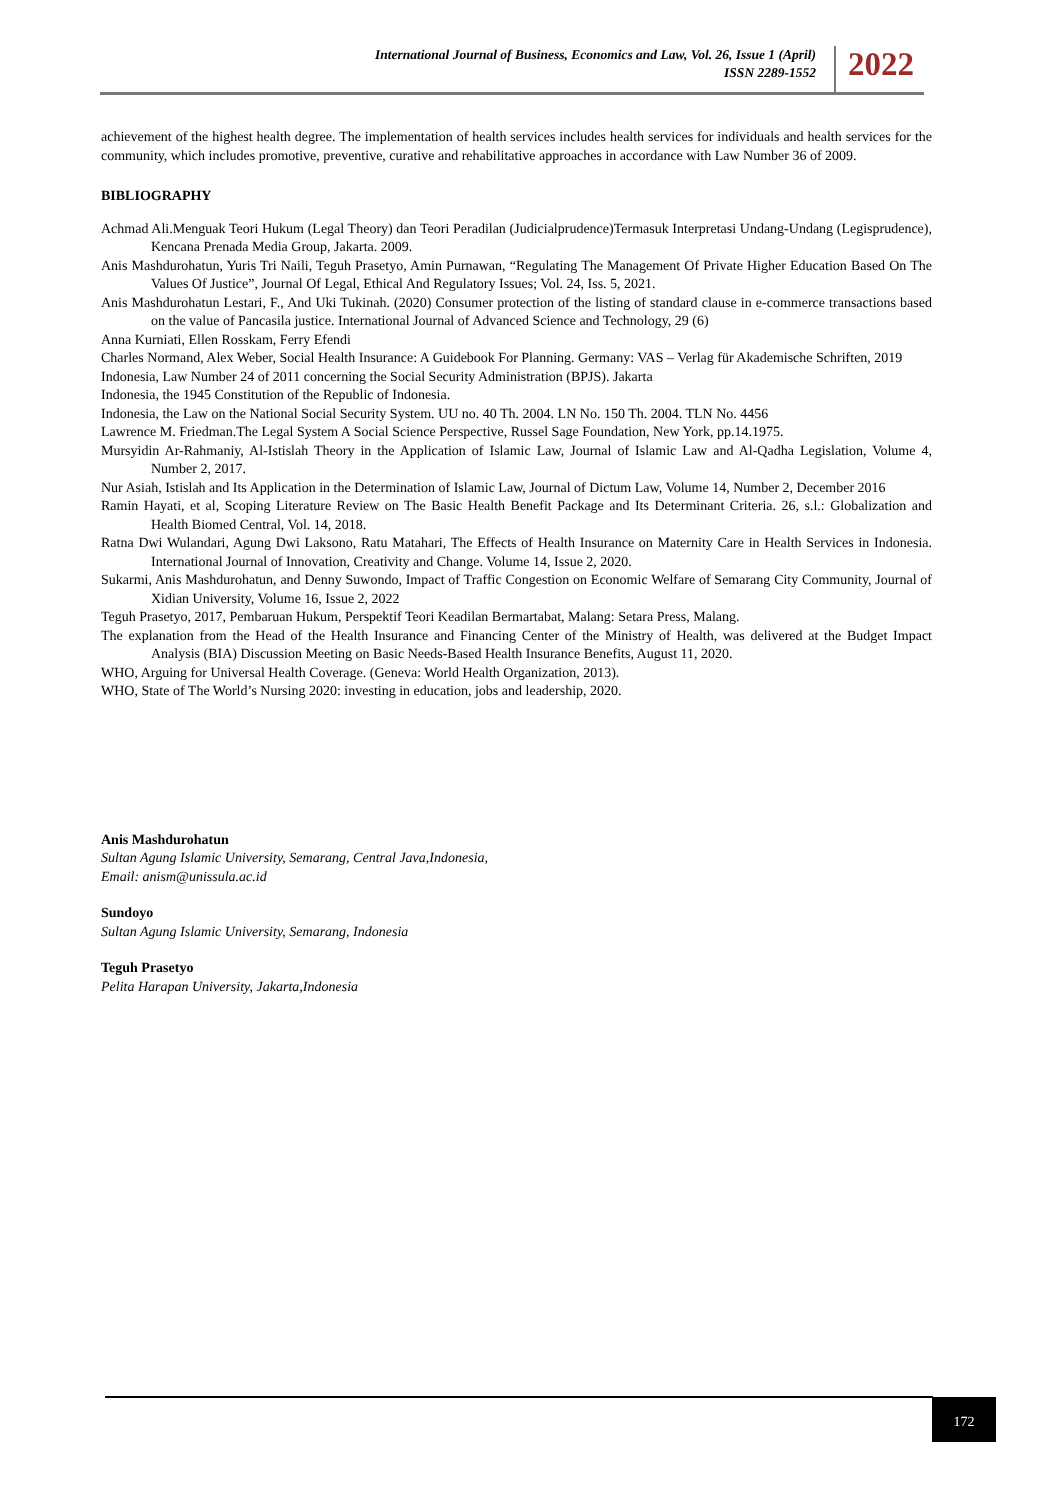International Journal of Business, Economics and Law, Vol. 26, Issue 1 (April)
ISSN 2289-1552
2022
achievement of the highest health degree. The implementation of health services includes health services for individuals and health services for the community, which includes promotive, preventive, curative and rehabilitative approaches in accordance with Law Number 36 of 2009.
BIBLIOGRAPHY
Achmad Ali.Menguak Teori Hukum (Legal Theory) dan Teori Peradilan (Judicialprudence)Termasuk Interpretasi Undang-Undang (Legisprudence), Kencana Prenada Media Group, Jakarta. 2009.
Anis Mashdurohatun, Yuris Tri Naili, Teguh Prasetyo, Amin Purnawan, “Regulating The Management Of Private Higher Education Based On The Values Of Justice”, Journal Of Legal, Ethical And Regulatory Issues; Vol. 24, Iss. 5, 2021.
Anis Mashdurohatun Lestari, F., And Uki Tukinah. (2020) Consumer protection of the listing of standard clause in e-commerce transactions based on the value of Pancasila justice. International Journal of Advanced Science and Technology, 29 (6)
Anna Kurniati, Ellen Rosskam, Ferry Efendi
Charles Normand, Alex Weber, Social Health Insurance: A Guidebook For Planning. Germany: VAS – Verlag für Akademische Schriften, 2019
Indonesia, Law Number 24 of 2011 concerning the Social Security Administration (BPJS). Jakarta
Indonesia, the 1945 Constitution of the Republic of Indonesia.
Indonesia, the Law on the National Social Security System. UU no. 40 Th. 2004. LN No. 150 Th. 2004. TLN No. 4456
Lawrence M. Friedman.The Legal System A Social Science Perspective, Russel Sage Foundation, New York, pp.14.1975.
Mursyidin Ar-Rahmaniy, Al-Istislah Theory in the Application of Islamic Law, Journal of Islamic Law and Al-Qadha Legislation, Volume 4, Number 2, 2017.
Nur Asiah, Istislah and Its Application in the Determination of Islamic Law, Journal of Dictum Law, Volume 14, Number 2, December 2016
Ramin Hayati, et al, Scoping Literature Review on The Basic Health Benefit Package and Its Determinant Criteria. 26, s.l.: Globalization and Health Biomed Central, Vol. 14, 2018.
Ratna Dwi Wulandari, Agung Dwi Laksono, Ratu Matahari, The Effects of Health Insurance on Maternity Care in Health Services in Indonesia. International Journal of Innovation, Creativity and Change. Volume 14, Issue 2, 2020.
Sukarmi, Anis Mashdurohatun, and Denny Suwondo, Impact of Traffic Congestion on Economic Welfare of Semarang City Community, Journal of Xidian University, Volume 16, Issue 2, 2022
Teguh Prasetyo, 2017, Pembaruan Hukum, Perspektif Teori Keadilan Bermartabat, Malang: Setara Press, Malang.
The explanation from the Head of the Health Insurance and Financing Center of the Ministry of Health, was delivered at the Budget Impact Analysis (BIA) Discussion Meeting on Basic Needs-Based Health Insurance Benefits, August 11, 2020.
WHO, Arguing for Universal Health Coverage. (Geneva: World Health Organization, 2013).
WHO, State of The World’s Nursing 2020: investing in education, jobs and leadership, 2020.
Anis Mashdurohatun
Sultan Agung Islamic University, Semarang, Central Java,Indonesia,
Email: anism@unissula.ac.id
Sundoyo
Sultan Agung Islamic University, Semarang, Indonesia
Teguh Prasetyo
Pelita Harapan University, Jakarta,Indonesia
172